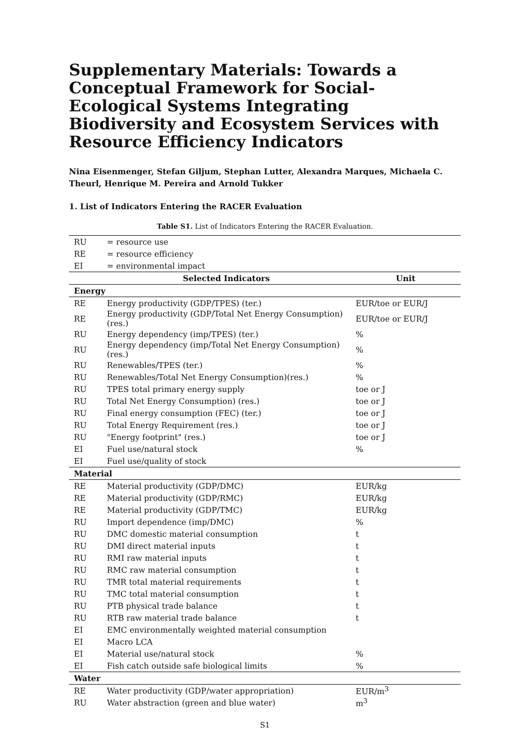Supplementary Materials: Towards a Conceptual Framework for Social-Ecological Systems Integrating Biodiversity and Ecosystem Services with Resource Efficiency Indicators
Nina Eisenmenger, Stefan Giljum, Stephan Lutter, Alexandra Marques, Michaela C. Theurl, Henrique M. Pereira and Arnold Tukker
1. List of Indicators Entering the RACER Evaluation
Table S1. List of Indicators Entering the RACER Evaluation.
| RU | = resource use | |
| RE | = resource efficiency | |
| EI | = environmental impact | |
| | Selected Indicators | Unit |
| Energy | | |
| RE | Energy productivity (GDP/TPES) (ter.) | EUR/toe or EUR/J |
| RE | Energy productivity (GDP/Total Net Energy Consumption) (res.) | EUR/toe or EUR/J |
| RU | Energy dependency (imp/TPES) (ter.) | % |
| RU | Energy dependency (imp/Total Net Energy Consumption) (res.) | % |
| RU | Renewables/TPES (ter.) | % |
| RU | Renewables/Total Net Energy Consumption)(res.) | % |
| RU | TPES total primary energy supply | toe or J |
| RU | Total Net Energy Consumption) (res.) | toe or J |
| RU | Final energy consumption (FEC) (ter.) | toe or J |
| RU | Total Energy Requirement (res.) | toe or J |
| RU | "Energy footprint" (res.) | toe or J |
| EI | Fuel use/natural stock | % |
| EI | Fuel use/quality of stock | |
| Material | | |
| RE | Material productivity (GDP/DMC) | EUR/kg |
| RE | Material productivity (GDP/RMC) | EUR/kg |
| RE | Material productivity (GDP/TMC) | EUR/kg |
| RU | Import dependence (imp/DMC) | % |
| RU | DMC domestic material consumption | t |
| RU | DMI direct material inputs | t |
| RU | RMI raw material inputs | t |
| RU | RMC raw material consumption | t |
| RU | TMR total material requirements | t |
| RU | TMC total material consumption | t |
| RU | PTB physical trade balance | t |
| RU | RTB raw material trade balance | t |
| EI | EMC environmentally weighted material consumption | |
| EI | Macro LCA | |
| EI | Material use/natural stock | % |
| EI | Fish catch outside safe biological limits | % |
| Water | | |
| RE | Water productivity (GDP/water appropriation) | EUR/m<sup>3</sup> |
| RU | Water abstraction (green and blue water) | m<sup>3</sup> |
S1